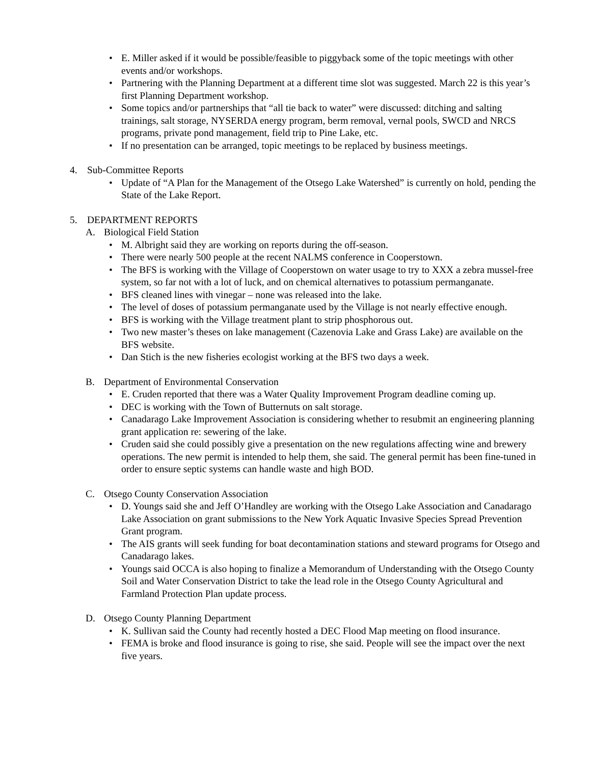• E. Miller asked if it would be possible/feasible to piggyback some of the topic meetings with other events and/or workshops.
• Partnering with the Planning Department at a different time slot was suggested. March 22 is this year’s first Planning Department workshop.
• Some topics and/or partnerships that “all tie back to water” were discussed: ditching and salting trainings, salt storage, NYSERDA energy program, berm removal, vernal pools, SWCD and NRCS programs, private pond management, field trip to Pine Lake, etc.
• If no presentation can be arranged, topic meetings to be replaced by business meetings.
4. Sub-Committee Reports
• Update of “A Plan for the Management of the Otsego Lake Watershed” is currently on hold, pending the State of the Lake Report.
5. DEPARTMENT REPORTS
A. Biological Field Station
• M. Albright said they are working on reports during the off-season.
• There were nearly 500 people at the recent NALMS conference in Cooperstown.
• The BFS is working with the Village of Cooperstown on water usage to try to XXX a zebra mussel-free system, so far not with a lot of luck, and on chemical alternatives to potassium permanganate.
• BFS cleaned lines with vinegar – none was released into the lake.
• The level of doses of potassium permanganate used by the Village is not nearly effective enough.
• BFS is working with the Village treatment plant to strip phosphorous out.
• Two new master’s theses on lake management (Cazenovia Lake and Grass Lake) are available on the BFS website.
• Dan Stich is the new fisheries ecologist working at the BFS two days a week.
B. Department of Environmental Conservation
• E. Cruden reported that there was a Water Quality Improvement Program deadline coming up.
• DEC is working with the Town of Butternuts on salt storage.
• Canadarago Lake Improvement Association is considering whether to resubmit an engineering planning grant application re: sewering of the lake.
• Cruden said she could possibly give a presentation on the new regulations affecting wine and brewery operations. The new permit is intended to help them, she said. The general permit has been fine-tuned in order to ensure septic systems can handle waste and high BOD.
C. Otsego County Conservation Association
• D. Youngs said she and Jeff O’Handley are working with the Otsego Lake Association and Canadarago Lake Association on grant submissions to the New York Aquatic Invasive Species Spread Prevention Grant program.
• The AIS grants will seek funding for boat decontamination stations and steward programs for Otsego and Canadarago lakes.
• Youngs said OCCA is also hoping to finalize a Memorandum of Understanding with the Otsego County Soil and Water Conservation District to take the lead role in the Otsego County Agricultural and Farmland Protection Plan update process.
D. Otsego County Planning Department
• K. Sullivan said the County had recently hosted a DEC Flood Map meeting on flood insurance.
• FEMA is broke and flood insurance is going to rise, she said. People will see the impact over the next five years.